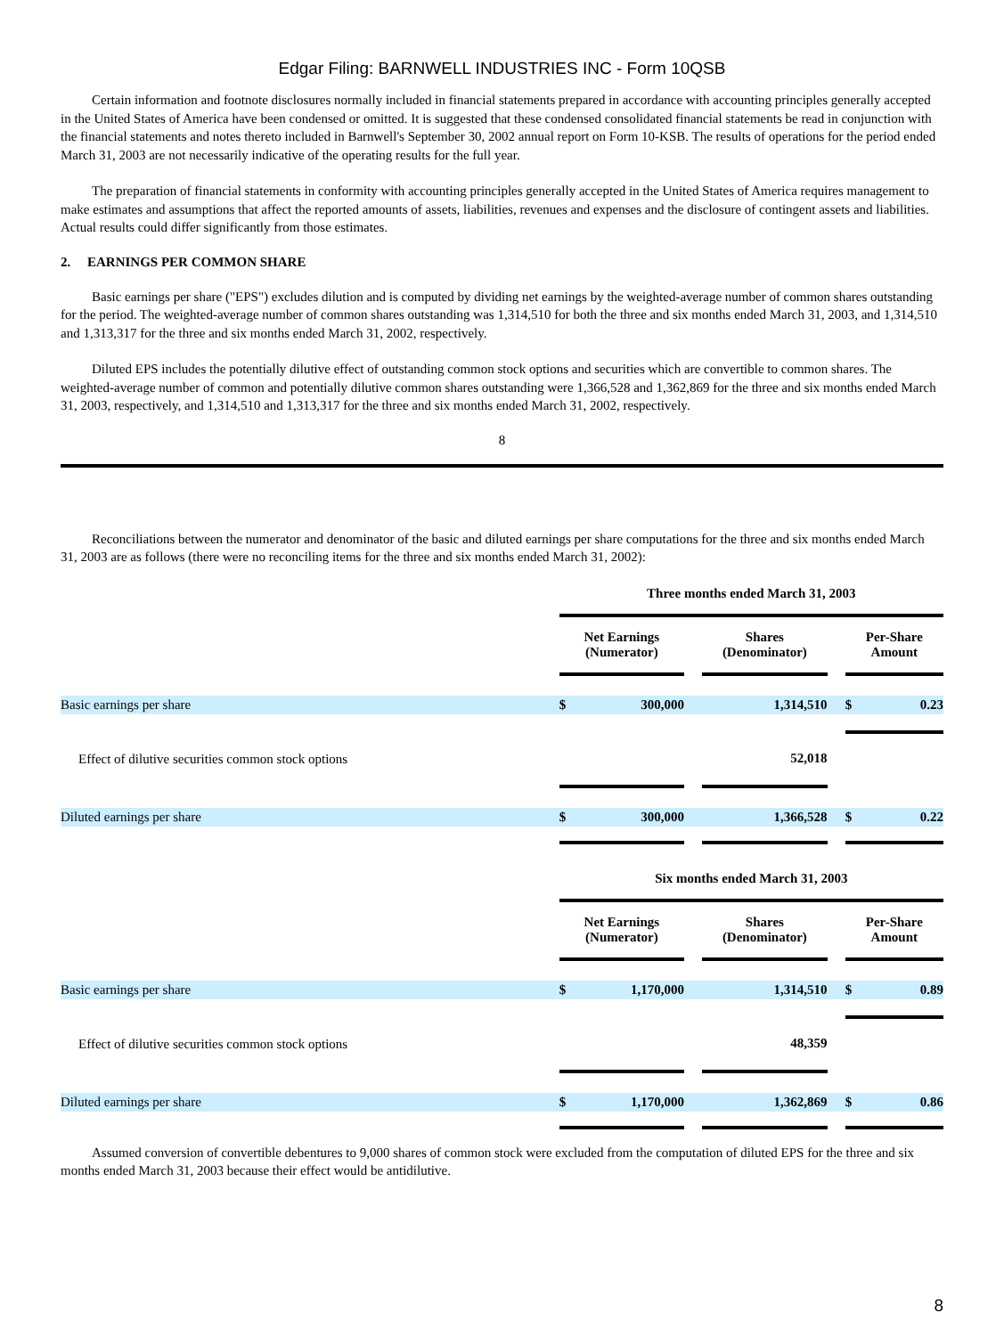Edgar Filing: BARNWELL INDUSTRIES INC - Form 10QSB
Certain information and footnote disclosures normally included in financial statements prepared in accordance with accounting principles generally accepted in the United States of America have been condensed or omitted. It is suggested that these condensed consolidated financial statements be read in conjunction with the financial statements and notes thereto included in Barnwell's September 30, 2002 annual report on Form 10-KSB. The results of operations for the period ended March 31, 2003 are not necessarily indicative of the operating results for the full year.
The preparation of financial statements in conformity with accounting principles generally accepted in the United States of America requires management to make estimates and assumptions that affect the reported amounts of assets, liabilities, revenues and expenses and the disclosure of contingent assets and liabilities. Actual results could differ significantly from those estimates.
2. EARNINGS PER COMMON SHARE
Basic earnings per share ("EPS") excludes dilution and is computed by dividing net earnings by the weighted-average number of common shares outstanding for the period. The weighted-average number of common shares outstanding was 1,314,510 for both the three and six months ended March 31, 2003, and 1,314,510 and 1,313,317 for the three and six months ended March 31, 2002, respectively.
Diluted EPS includes the potentially dilutive effect of outstanding common stock options and securities which are convertible to common shares. The weighted-average number of common and potentially dilutive common shares outstanding were 1,366,528 and 1,362,869 for the three and six months ended March 31, 2003, respectively, and 1,314,510 and 1,313,317 for the three and six months ended March 31, 2002, respectively.
8
Reconciliations between the numerator and denominator of the basic and diluted earnings per share computations for the three and six months ended March 31, 2003 are as follows (there were no reconciling items for the three and six months ended March 31, 2002):
| | Three months ended March 31, 2003 | | | | |
| | Net Earnings (Numerator) | | Shares (Denominator) | | Per-Share Amount |
| Basic earnings per share | $ 300,000 | | 1,314,510 | | $ 0.23 |
| Effect of dilutive securities common stock options | | | 52,018 | | |
| Diluted earnings per share | $ 300,000 | | 1,366,528 | | $ 0.22 |
| | Six months ended March 31, 2003 | | | | |
| | Net Earnings (Numerator) | | Shares (Denominator) | | Per-Share Amount |
| Basic earnings per share | $ 1,170,000 | | 1,314,510 | | $ 0.89 |
| Effect of dilutive securities common stock options | | | 48,359 | | |
| Diluted earnings per share | $ 1,170,000 | | 1,362,869 | | $ 0.86 |
Assumed conversion of convertible debentures to 9,000 shares of common stock were excluded from the computation of diluted EPS for the three and six months ended March 31, 2003 because their effect would be antidilutive.
8